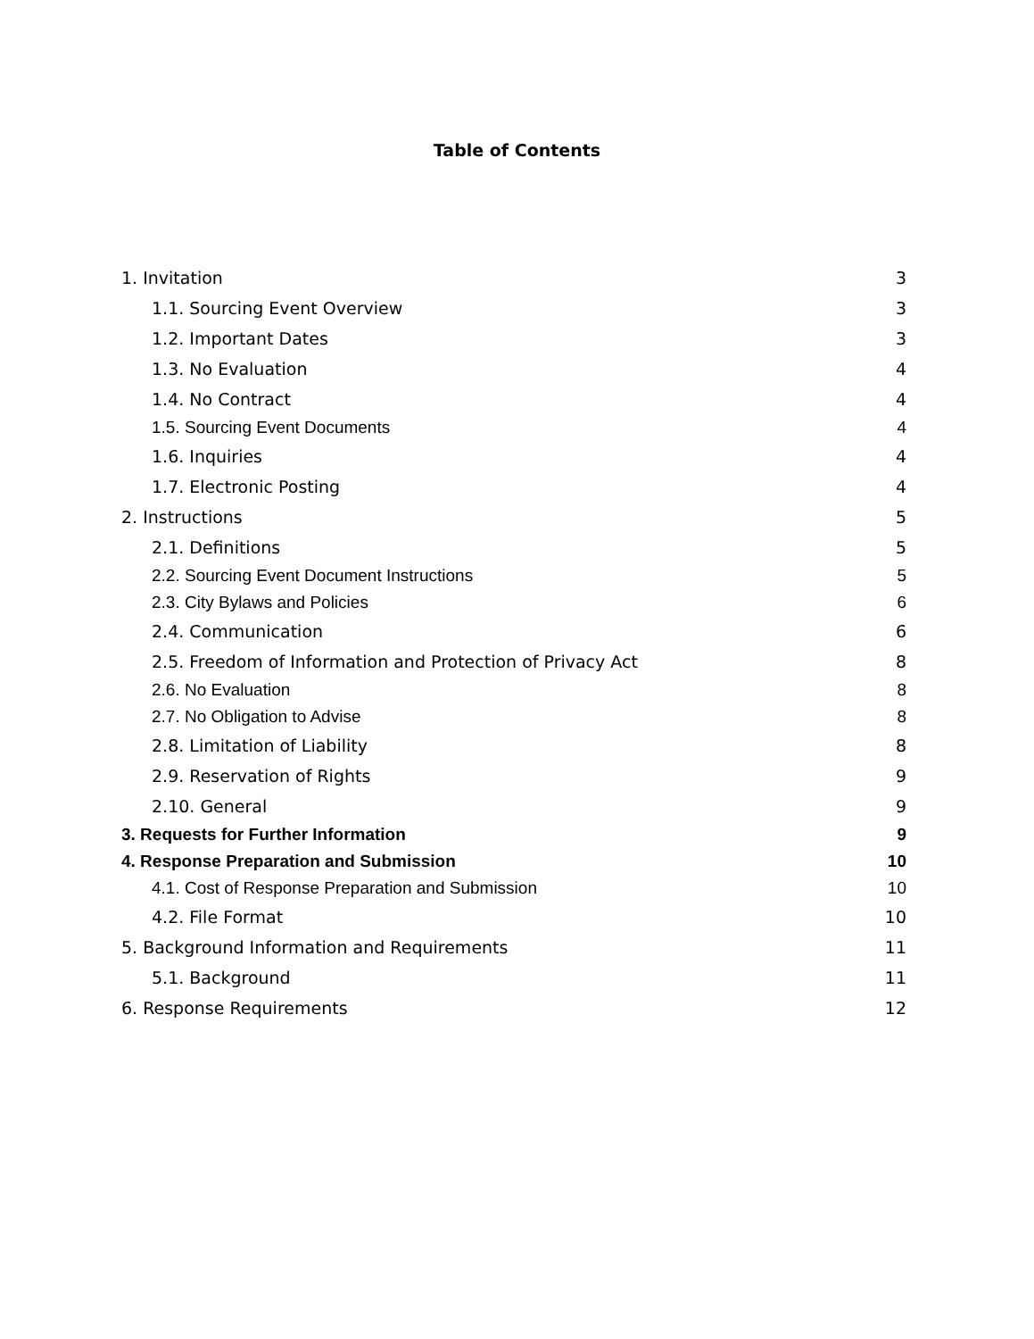Table of Contents
1. Invitation 3
1.1. Sourcing Event Overview 3
1.2. Important Dates 3
1.3. No Evaluation 4
1.4. No Contract 4
1.5. Sourcing Event Documents 4
1.6. Inquiries 4
1.7. Electronic Posting 4
2. Instructions 5
2.1. Definitions 5
2.2. Sourcing Event Document Instructions 5
2.3. City Bylaws and Policies 6
2.4. Communication 6
2.5. Freedom of Information and Protection of Privacy Act 8
2.6. No Evaluation 8
2.7. No Obligation to Advise 8
2.8. Limitation of Liability 8
2.9. Reservation of Rights 9
2.10. General 9
3. Requests for Further Information 9
4. Response Preparation and Submission 10
4.1. Cost of Response Preparation and Submission 10
4.2. File Format 10
5. Background Information and Requirements 11
5.1. Background 11
6. Response Requirements 12